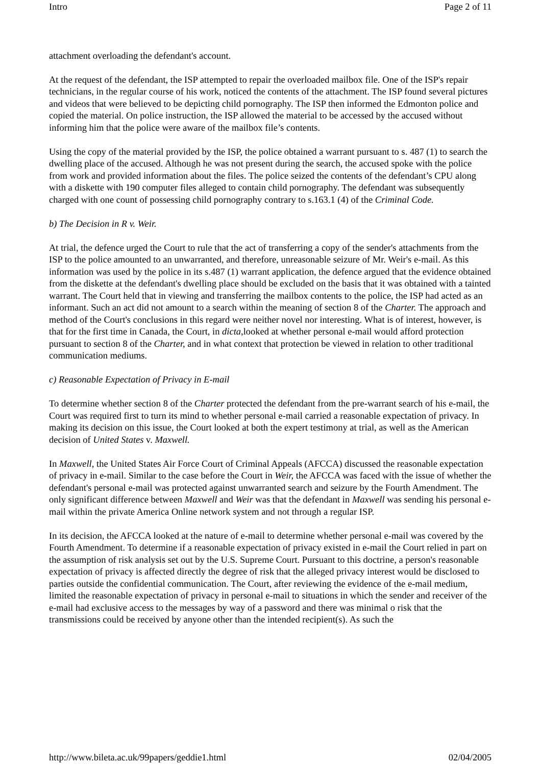Intro Page 2 of 11
attachment overloading the defendant's account.
At the request of the defendant, the ISP attempted to repair the overloaded mailbox file. One of the ISP's repair technicians, in the regular course of his work, noticed the contents of the attachment. The ISP found several pictures and videos that were believed to be depicting child pornography. The ISP then informed the Edmonton police and copied the material. On police instruction, the ISP allowed the material to be accessed by the accused without informing him that the police were aware of the mailbox file’s contents.
Using the copy of the material provided by the ISP, the police obtained a warrant pursuant to s. 487 (1) to search the dwelling place of the accused. Although he was not present during the search, the accused spoke with the police from work and provided information about the files. The police seized the contents of the defendant’s CPU along with a diskette with 190 computer files alleged to contain child pornography. The defendant was subsequently charged with one count of possessing child pornography contrary to s.163.1 (4) of the Criminal Code.
b) The Decision in R v. Weir.
At trial, the defence urged the Court to rule that the act of transferring a copy of the sender's attachments from the ISP to the police amounted to an unwarranted, and therefore, unreasonable seizure of Mr. Weir's e-mail. As this information was used by the police in its s.487 (1) warrant application, the defence argued that the evidence obtained from the diskette at the defendant's dwelling place should be excluded on the basis that it was obtained with a tainted warrant. The Court held that in viewing and transferring the mailbox contents to the police, the ISP had acted as an informant. Such an act did not amount to a search within the meaning of section 8 of the Charter. The approach and method of the Court's conclusions in this regard were neither novel nor interesting. What is of interest, however, is that for the first time in Canada, the Court, in dicta,looked at whether personal e-mail would afford protection pursuant to section 8 of the Charter, and in what context that protection be viewed in relation to other traditional communication mediums.
c) Reasonable Expectation of Privacy in E-mail
To determine whether section 8 of the Charter protected the defendant from the pre-warrant search of his e-mail, the Court was required first to turn its mind to whether personal e-mail carried a reasonable expectation of privacy. In making its decision on this issue, the Court looked at both the expert testimony at trial, as well as the American decision of United States v. Maxwell.
In Maxwell, the United States Air Force Court of Criminal Appeals (AFCCA) discussed the reasonable expectation of privacy in e-mail. Similar to the case before the Court in Weir, the AFCCA was faced with the issue of whether the defendant's personal e-mail was protected against unwarranted search and seizure by the Fourth Amendment. The only significant difference between Maxwell and Weir was that the defendant in Maxwell was sending his personal e-mail within the private America Online network system and not through a regular ISP.
In its decision, the AFCCA looked at the nature of e-mail to determine whether personal e-mail was covered by the Fourth Amendment. To determine if a reasonable expectation of privacy existed in e-mail the Court relied in part on the assumption of risk analysis set out by the U.S. Supreme Court. Pursuant to this doctrine, a person's reasonable expectation of privacy is affected directly the degree of risk that the alleged privacy interest would be disclosed to parties outside the confidential communication. The Court, after reviewing the evidence of the e-mail medium, limited the reasonable expectation of privacy in personal e-mail to situations in which the sender and receiver of the e-mail had exclusive access to the messages by way of a password and there was minimal o risk that the transmissions could be received by anyone other than the intended recipient(s). As such the
http://www.bileta.ac.uk/99papers/geddie1.html 02/04/2005